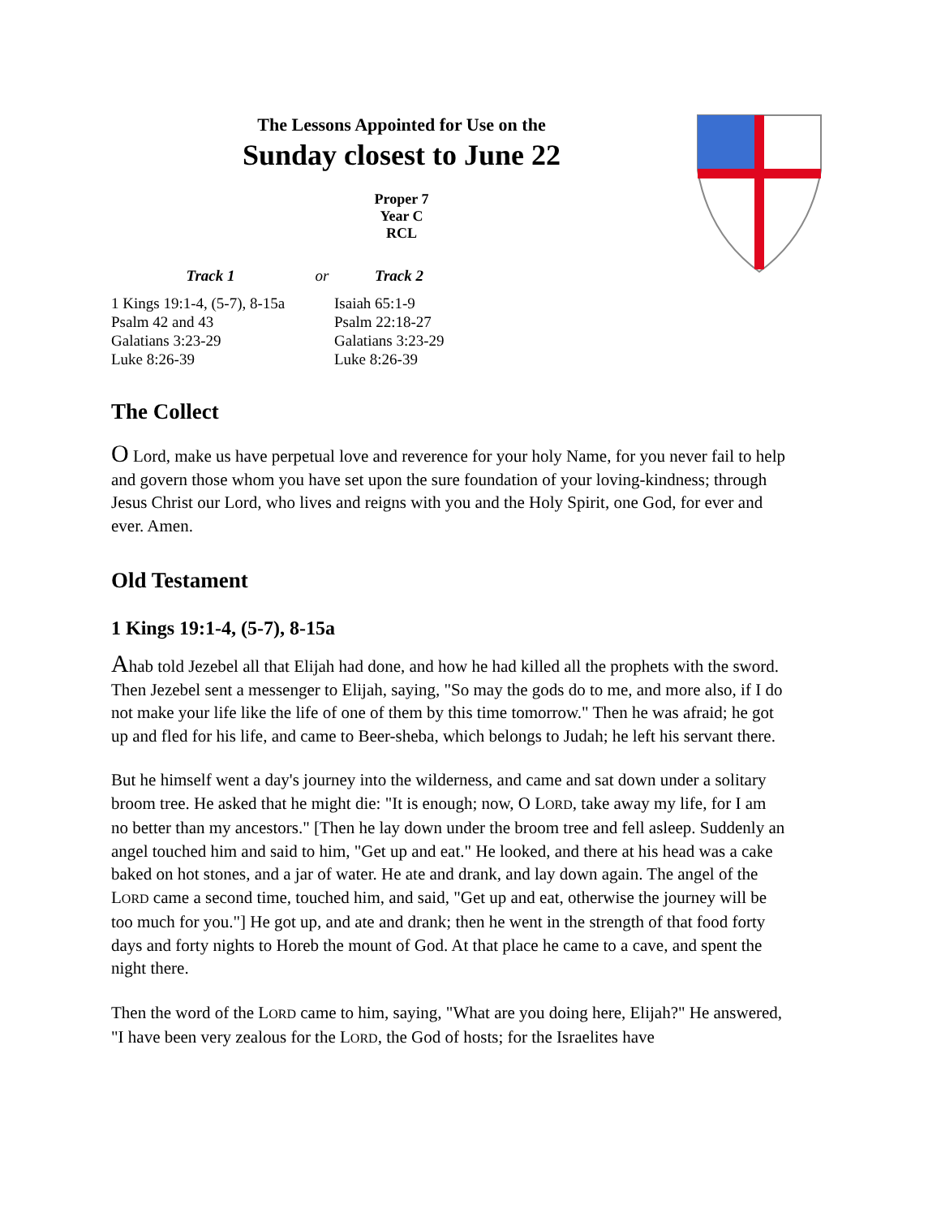The Lessons Appointed for Use on the
Sunday closest to June 22
Proper 7
Year C
RCL
| Track 1 | or | Track 2 |
| --- | --- | --- |
| 1 Kings 19:1-4, (5-7), 8-15a Psalm 42 and 43 Galatians 3:23-29 Luke 8:26-39 | | Isaiah 65:1-9 Psalm 22:18-27 Galatians 3:23-29 Luke 8:26-39 |
The Collect
O Lord, make us have perpetual love and reverence for your holy Name, for you never fail to help and govern those whom you have set upon the sure foundation of your loving-kindness; through Jesus Christ our Lord, who lives and reigns with you and the Holy Spirit, one God, for ever and ever. Amen.
Old Testament
1 Kings 19:1-4, (5-7), 8-15a
Ahab told Jezebel all that Elijah had done, and how he had killed all the prophets with the sword. Then Jezebel sent a messenger to Elijah, saying, "So may the gods do to me, and more also, if I do not make your life like the life of one of them by this time tomorrow." Then he was afraid; he got up and fled for his life, and came to Beer-sheba, which belongs to Judah; he left his servant there.
But he himself went a day's journey into the wilderness, and came and sat down under a solitary broom tree. He asked that he might die: "It is enough; now, O LORD, take away my life, for I am no better than my ancestors." [Then he lay down under the broom tree and fell asleep. Suddenly an angel touched him and said to him, "Get up and eat." He looked, and there at his head was a cake baked on hot stones, and a jar of water. He ate and drank, and lay down again. The angel of the LORD came a second time, touched him, and said, "Get up and eat, otherwise the journey will be too much for you."] He got up, and ate and drank; then he went in the strength of that food forty days and forty nights to Horeb the mount of God. At that place he came to a cave, and spent the night there.
Then the word of the LORD came to him, saying, "What are you doing here, Elijah?" He answered, "I have been very zealous for the LORD, the God of hosts; for the Israelites have